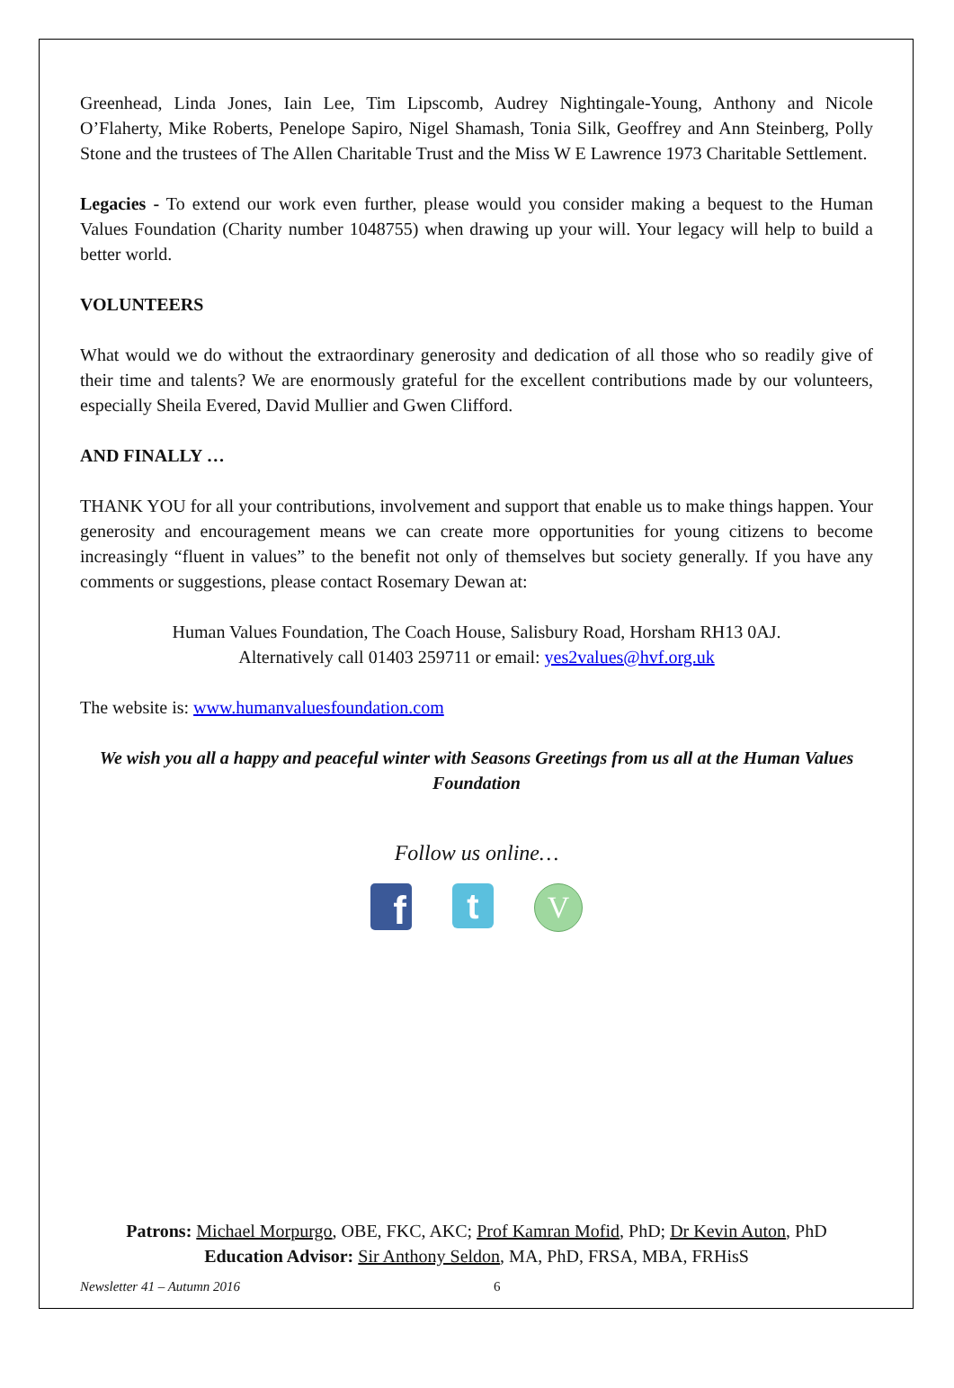Greenhead, Linda Jones, Iain Lee, Tim Lipscomb, Audrey Nightingale-Young, Anthony and Nicole O’Flaherty, Mike Roberts, Penelope Sapiro, Nigel Shamash, Tonia Silk, Geoffrey and Ann Steinberg, Polly Stone and the trustees of The Allen Charitable Trust and the Miss W E Lawrence 1973 Charitable Settlement.
Legacies - To extend our work even further, please would you consider making a bequest to the Human Values Foundation (Charity number 1048755) when drawing up your will. Your legacy will help to build a better world.
VOLUNTEERS
What would we do without the extraordinary generosity and dedication of all those who so readily give of their time and talents? We are enormously grateful for the excellent contributions made by our volunteers, especially Sheila Evered, David Mullier and Gwen Clifford.
AND FINALLY …
THANK YOU for all your contributions, involvement and support that enable us to make things happen. Your generosity and encouragement means we can create more opportunities for young citizens to become increasingly “fluent in values” to the benefit not only of themselves but society generally. If you have any comments or suggestions, please contact Rosemary Dewan at:
Human Values Foundation, The Coach House, Salisbury Road, Horsham RH13 0AJ.
Alternatively call 01403 259711 or email: yes2values@hvf.org.uk
The website is: www.humanvaluesfoundation.com
We wish you all a happy and peaceful winter with Seasons Greetings from us all at the Human Values Foundation
Follow us online…
f
t
V
Patrons: Michael Morpurgo, OBE, FKC, AKC; Prof Kamran Mofid, PhD; Dr Kevin Auton, PhD
Education Advisor: Sir Anthony Seldon, MA, PhD, FRSA, MBA, FRHisS
Newsletter 41 – Autumn 2016 6